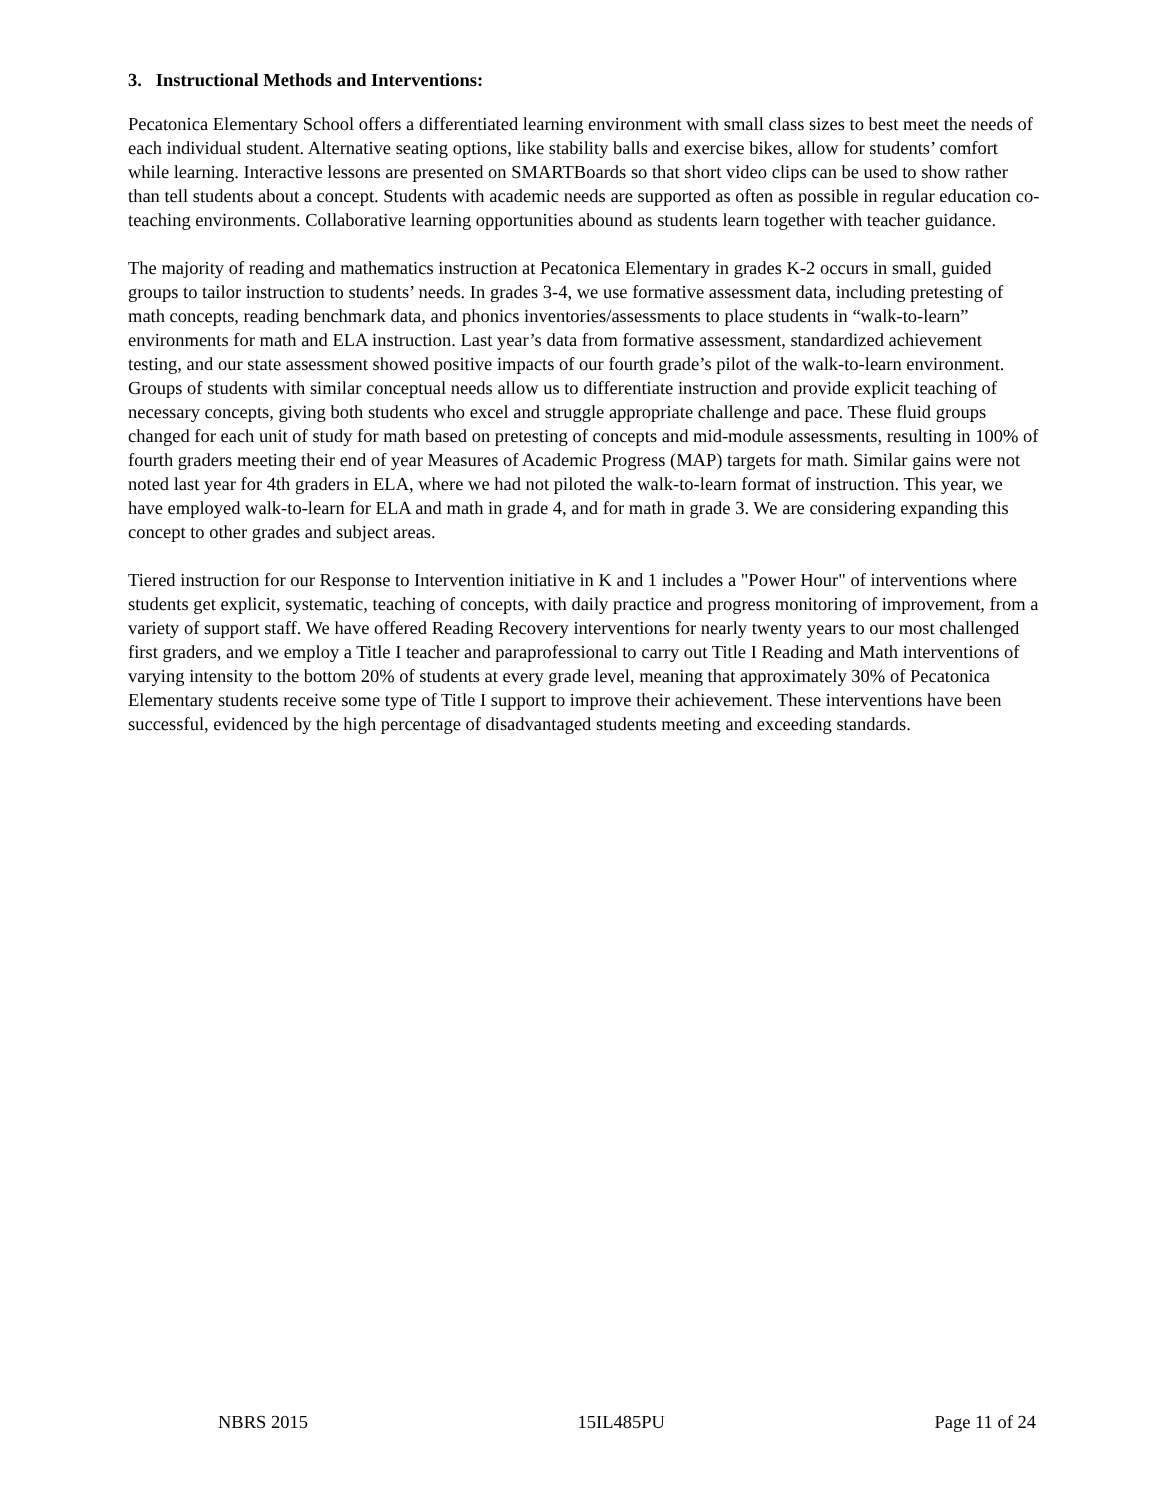3. Instructional Methods and Interventions:
Pecatonica Elementary School offers a differentiated learning environment with small class sizes to best meet the needs of each individual student. Alternative seating options, like stability balls and exercise bikes, allow for students’ comfort while learning. Interactive lessons are presented on SMARTBoards so that short video clips can be used to show rather than tell students about a concept. Students with academic needs are supported as often as possible in regular education co-teaching environments. Collaborative learning opportunities abound as students learn together with teacher guidance.
The majority of reading and mathematics instruction at Pecatonica Elementary in grades K-2 occurs in small, guided groups to tailor instruction to students’ needs. In grades 3-4, we use formative assessment data, including pretesting of math concepts, reading benchmark data, and phonics inventories/assessments to place students in “walk-to-learn” environments for math and ELA instruction. Last year’s data from formative assessment, standardized achievement testing, and our state assessment showed positive impacts of our fourth grade’s pilot of the walk-to-learn environment. Groups of students with similar conceptual needs allow us to differentiate instruction and provide explicit teaching of necessary concepts, giving both students who excel and struggle appropriate challenge and pace. These fluid groups changed for each unit of study for math based on pretesting of concepts and mid-module assessments, resulting in 100% of fourth graders meeting their end of year Measures of Academic Progress (MAP) targets for math. Similar gains were not noted last year for 4th graders in ELA, where we had not piloted the walk-to-learn format of instruction. This year, we have employed walk-to-learn for ELA and math in grade 4, and for math in grade 3. We are considering expanding this concept to other grades and subject areas.
Tiered instruction for our Response to Intervention initiative in K and 1 includes a "Power Hour" of interventions where students get explicit, systematic, teaching of concepts, with daily practice and progress monitoring of improvement, from a variety of support staff. We have offered Reading Recovery interventions for nearly twenty years to our most challenged first graders, and we employ a Title I teacher and paraprofessional to carry out Title I Reading and Math interventions of varying intensity to the bottom 20% of students at every grade level, meaning that approximately 30% of Pecatonica Elementary students receive some type of Title I support to improve their achievement. These interventions have been successful, evidenced by the high percentage of disadvantaged students meeting and exceeding standards.
NBRS 2015 15IL485PU Page 11 of 24